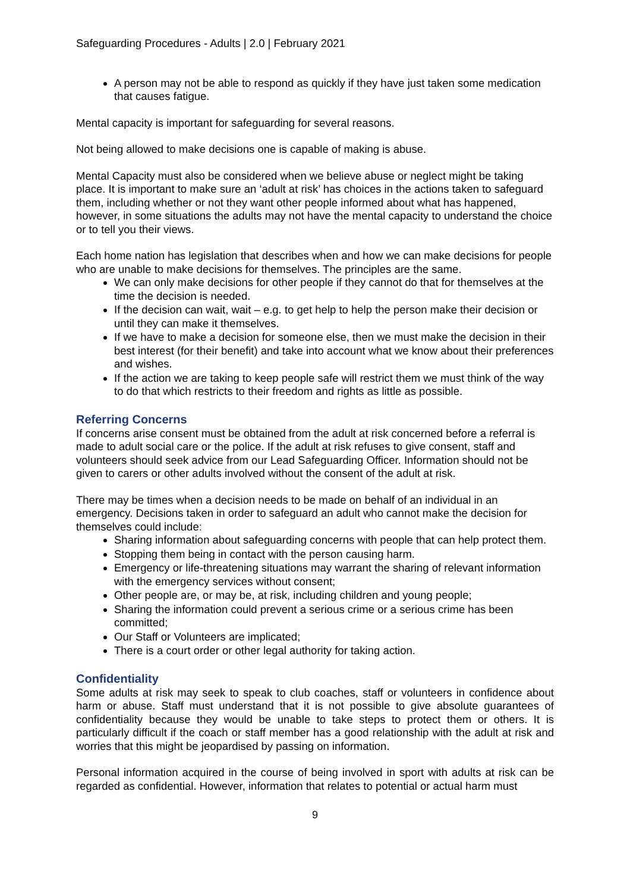Safeguarding Procedures - Adults | 2.0 | February 2021
A person may not be able to respond as quickly if they have just taken some medication that causes fatigue.
Mental capacity is important for safeguarding for several reasons.
Not being allowed to make decisions one is capable of making is abuse.
Mental Capacity must also be considered when we believe abuse or neglect might be taking place. It is important to make sure an ‘adult at risk’ has choices in the actions taken to safeguard them, including whether or not they want other people informed about what has happened, however, in some situations the adults may not have the mental capacity to understand the choice or to tell you their views.
Each home nation has legislation that describes when and how we can make decisions for people who are unable to make decisions for themselves. The principles are the same.
We can only make decisions for other people if they cannot do that for themselves at the time the decision is needed.
If the decision can wait, wait – e.g. to get help to help the person make their decision or until they can make it themselves.
If we have to make a decision for someone else, then we must make the decision in their best interest (for their benefit) and take into account what we know about their preferences and wishes.
If the action we are taking to keep people safe will restrict them we must think of the way to do that which restricts to their freedom and rights as little as possible.
Referring Concerns
If concerns arise consent must be obtained from the adult at risk concerned before a referral is made to adult social care or the police. If the adult at risk refuses to give consent, staff and volunteers should seek advice from our Lead Safeguarding Officer. Information should not be given to carers or other adults involved without the consent of the adult at risk.
There may be times when a decision needs to be made on behalf of an individual in an emergency. Decisions taken in order to safeguard an adult who cannot make the decision for themselves could include:
Sharing information about safeguarding concerns with people that can help protect them.
Stopping them being in contact with the person causing harm.
Emergency or life-threatening situations may warrant the sharing of relevant information with the emergency services without consent;
Other people are, or may be, at risk, including children and young people;
Sharing the information could prevent a serious crime or a serious crime has been committed;
Our Staff or Volunteers are implicated;
There is a court order or other legal authority for taking action.
Confidentiality
Some adults at risk may seek to speak to club coaches, staff or volunteers in confidence about harm or abuse. Staff must understand that it is not possible to give absolute guarantees of confidentiality because they would be unable to take steps to protect them or others. It is particularly difficult if the coach or staff member has a good relationship with the adult at risk and worries that this might be jeopardised by passing on information.
Personal information acquired in the course of being involved in sport with adults at risk can be regarded as confidential. However, information that relates to potential or actual harm must
9